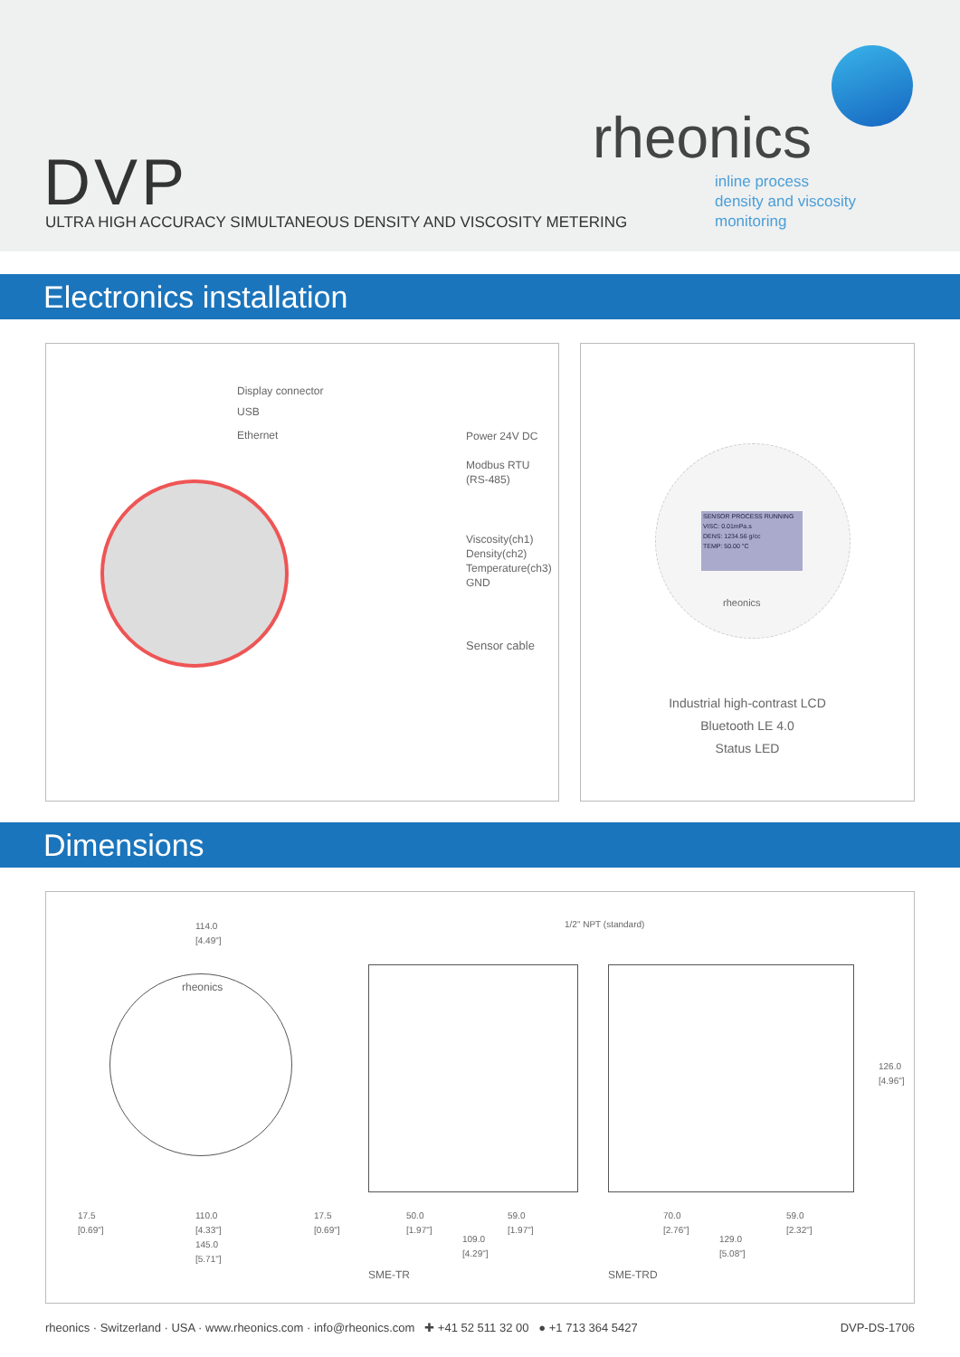rheonics
inline process
density and viscosity
monitoring
DVP
ULTRA HIGH ACCURACY SIMULTANEOUS DENSITY AND VISCOSITY METERING
Electronics installation
Display connector
USB
Ethernet Power 24V DC
Modbus RTU
(RS-485)
Viscosity(ch1)
Density(ch2)
Temperature(ch3)
GND
Sensor cable
SENSOR PROCESS RUNNING
VISC: 0.01mPa.s
DENS: 1234.56 g/cc
TEMP: 50.00 °C
rheonics
Industrial high-contrast LCD
Bluetooth LE 4.0
Status LED
Dimensions
114.0
[4.49"]
rheonics
1/2" NPT (standard)
126.0 [4.96"]
17.5
[0.69"]
110.0
[4.33"]
145.0
[5.71"]
17.5
[0.69"]
50.0
[1.97"]
59.0
[1.97"]
109.0
[4.29"]
70.0
[2.76"]
59.0
[2.32"]
129.0
[5.08"]
SME-TR SME-TRD
rheonics · Switzerland · USA · www.rheonics.com · info@rheonics.com ✚ +41 52 511 32 00 ● +1 713 364 5427 DVP-DS-1706